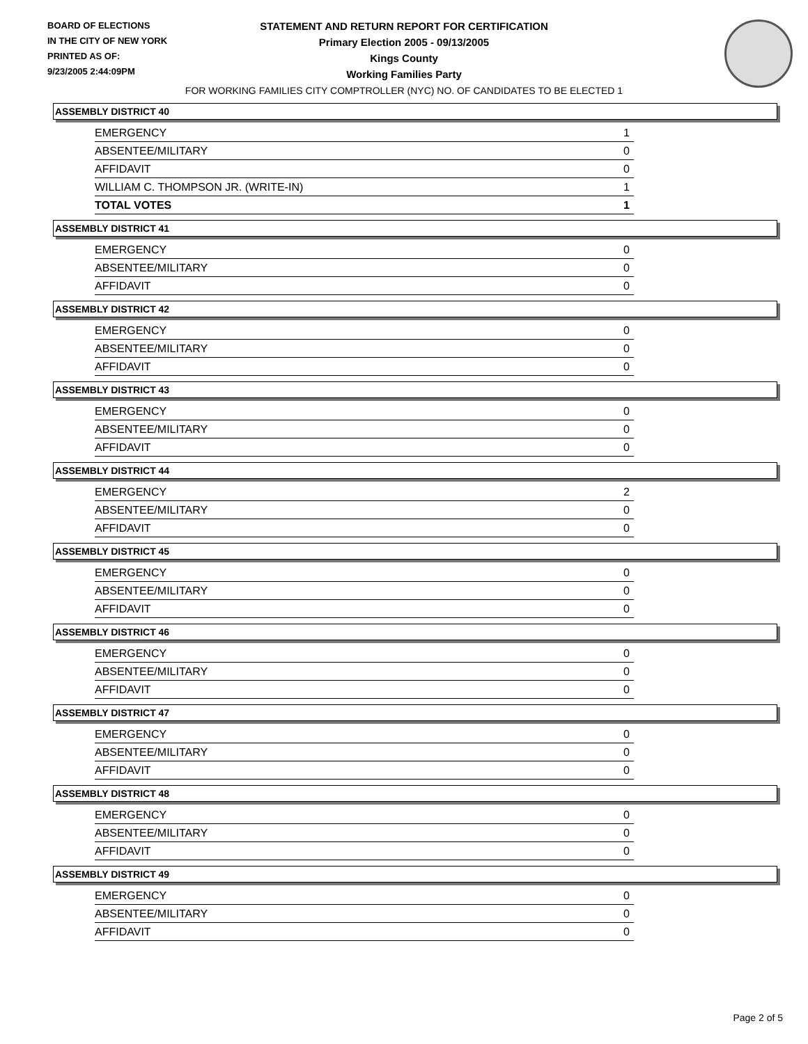BOARD OF ELECTIONS
IN THE CITY OF NEW YORK
PRINTED AS OF:
9/23/2005 2:44:09PM
STATEMENT AND RETURN REPORT FOR CERTIFICATION
Primary Election 2005 - 09/13/2005
Kings County
Working Families Party
FOR WORKING FAMILIES CITY COMPTROLLER (NYC) NO. OF CANDIDATES TO BE ELECTED 1
ASSEMBLY DISTRICT 40
| EMERGENCY | 1 |
| ABSENTEE/MILITARY | 0 |
| AFFIDAVIT | 0 |
| WILLIAM C. THOMPSON JR. (WRITE-IN) | 1 |
| TOTAL VOTES | 1 |
ASSEMBLY DISTRICT 41
| EMERGENCY | 0 |
| ABSENTEE/MILITARY | 0 |
| AFFIDAVIT | 0 |
ASSEMBLY DISTRICT 42
| EMERGENCY | 0 |
| ABSENTEE/MILITARY | 0 |
| AFFIDAVIT | 0 |
ASSEMBLY DISTRICT 43
| EMERGENCY | 0 |
| ABSENTEE/MILITARY | 0 |
| AFFIDAVIT | 0 |
ASSEMBLY DISTRICT 44
| EMERGENCY | 2 |
| ABSENTEE/MILITARY | 0 |
| AFFIDAVIT | 0 |
ASSEMBLY DISTRICT 45
| EMERGENCY | 0 |
| ABSENTEE/MILITARY | 0 |
| AFFIDAVIT | 0 |
ASSEMBLY DISTRICT 46
| EMERGENCY | 0 |
| ABSENTEE/MILITARY | 0 |
| AFFIDAVIT | 0 |
ASSEMBLY DISTRICT 47
| EMERGENCY | 0 |
| ABSENTEE/MILITARY | 0 |
| AFFIDAVIT | 0 |
ASSEMBLY DISTRICT 48
| EMERGENCY | 0 |
| ABSENTEE/MILITARY | 0 |
| AFFIDAVIT | 0 |
ASSEMBLY DISTRICT 49
| EMERGENCY | 0 |
| ABSENTEE/MILITARY | 0 |
| AFFIDAVIT | 0 |
Page 2 of 5